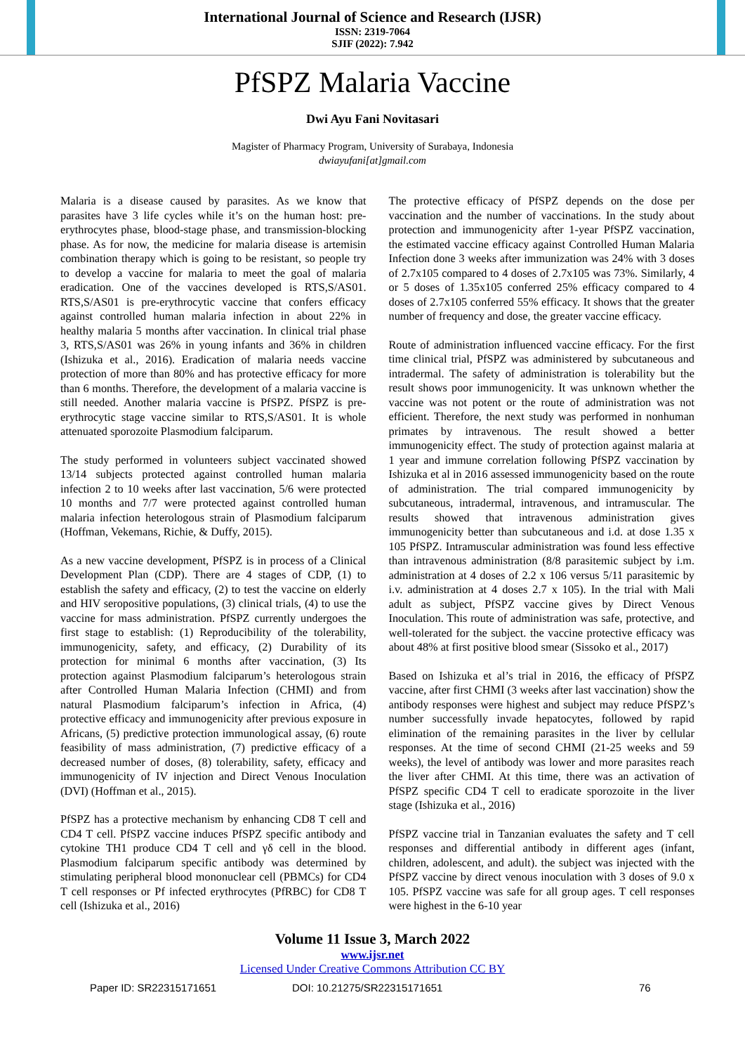International Journal of Science and Research (IJSR)
ISSN: 2319-7064
SJIF (2022): 7.942
PfSPZ Malaria Vaccine
Dwi Ayu Fani Novitasari
Magister of Pharmacy Program, University of Surabaya, Indonesia
dwiayufani[at]gmail.com
Malaria is a disease caused by parasites. As we know that parasites have 3 life cycles while it’s on the human host: pre-erythrocytes phase, blood-stage phase, and transmission-blocking phase. As for now, the medicine for malaria disease is artemisin combination therapy which is going to be resistant, so people try to develop a vaccine for malaria to meet the goal of malaria eradication. One of the vaccines developed is RTS,S/AS01. RTS,S/AS01 is pre-erythrocytic vaccine that confers efficacy against controlled human malaria infection in about 22% in healthy malaria 5 months after vaccination. In clinical trial phase 3, RTS,S/AS01 was 26% in young infants and 36% in children (Ishizuka et al., 2016). Eradication of malaria needs vaccine protection of more than 80% and has protective efficacy for more than 6 months. Therefore, the development of a malaria vaccine is still needed. Another malaria vaccine is PfSPZ. PfSPZ is pre-erythrocytic stage vaccine similar to RTS,S/AS01. It is whole attenuated sporozoite Plasmodium falciparum.
The study performed in volunteers subject vaccinated showed 13/14 subjects protected against controlled human malaria infection 2 to 10 weeks after last vaccination, 5/6 were protected 10 months and 7/7 were protected against controlled human malaria infection heterologous strain of Plasmodium falciparum (Hoffman, Vekemans, Richie, & Duffy, 2015).
As a new vaccine development, PfSPZ is in process of a Clinical Development Plan (CDP). There are 4 stages of CDP, (1) to establish the safety and efficacy, (2) to test the vaccine on elderly and HIV seropositive populations, (3) clinical trials, (4) to use the vaccine for mass administration. PfSPZ currently undergoes the first stage to establish: (1) Reproducibility of the tolerability, immunogenicity, safety, and efficacy, (2) Durability of its protection for minimal 6 months after vaccination, (3) Its protection against Plasmodium falciparum’s heterologous strain after Controlled Human Malaria Infection (CHMI) and from natural Plasmodium falciparum’s infection in Africa, (4) protective efficacy and immunogenicity after previous exposure in Africans, (5) predictive protection immunological assay, (6) route feasibility of mass administration, (7) predictive efficacy of a decreased number of doses, (8) tolerability, safety, efficacy and immunogenicity of IV injection and Direct Venous Inoculation (DVI) (Hoffman et al., 2015).
PfSPZ has a protective mechanism by enhancing CD8 T cell and CD4 T cell. PfSPZ vaccine induces PfSPZ specific antibody and cytokine TH1 produce CD4 T cell and γδ cell in the blood. Plasmodium falciparum specific antibody was determined by stimulating peripheral blood mononuclear cell (PBMCs) for CD4 T cell responses or Pf infected erythrocytes (PfRBC) for CD8 T cell (Ishizuka et al., 2016)
The protective efficacy of PfSPZ depends on the dose per vaccination and the number of vaccinations. In the study about protection and immunogenicity after 1-year PfSPZ vaccination, the estimated vaccine efficacy against Controlled Human Malaria Infection done 3 weeks after immunization was 24% with 3 doses of 2.7x105 compared to 4 doses of 2.7x105 was 73%. Similarly, 4 or 5 doses of 1.35x105 conferred 25% efficacy compared to 4 doses of 2.7x105 conferred 55% efficacy. It shows that the greater number of frequency and dose, the greater vaccine efficacy.
Route of administration influenced vaccine efficacy. For the first time clinical trial, PfSPZ was administered by subcutaneous and intradermal. The safety of administration is tolerability but the result shows poor immunogenicity. It was unknown whether the vaccine was not potent or the route of administration was not efficient. Therefore, the next study was performed in nonhuman primates by intravenous. The result showed a better immunogenicity effect. The study of protection against malaria at 1 year and immune correlation following PfSPZ vaccination by Ishizuka et al in 2016 assessed immunogenicity based on the route of administration. The trial compared immunogenicity by subcutaneous, intradermal, intravenous, and intramuscular. The results showed that intravenous administration gives immunogenicity better than subcutaneous and i.d. at dose 1.35 x 105 PfSPZ. Intramuscular administration was found less effective than intravenous administration (8/8 parasitemic subject by i.m. administration at 4 doses of 2.2 x 106 versus 5/11 parasitemic by i.v. administration at 4 doses 2.7 x 105). In the trial with Mali adult as subject, PfSPZ vaccine gives by Direct Venous Inoculation. This route of administration was safe, protective, and well-tolerated for the subject. the vaccine protective efficacy was about 48% at first positive blood smear (Sissoko et al., 2017)
Based on Ishizuka et al’s trial in 2016, the efficacy of PfSPZ vaccine, after first CHMI (3 weeks after last vaccination) show the antibody responses were highest and subject may reduce PfSPZ’s number successfully invade hepatocytes, followed by rapid elimination of the remaining parasites in the liver by cellular responses. At the time of second CHMI (21-25 weeks and 59 weeks), the level of antibody was lower and more parasites reach the liver after CHMI. At this time, there was an activation of PfSPZ specific CD4 T cell to eradicate sporozoite in the liver stage (Ishizuka et al., 2016)
PfSPZ vaccine trial in Tanzanian evaluates the safety and T cell responses and differential antibody in different ages (infant, children, adolescent, and adult). the subject was injected with the PfSPZ vaccine by direct venous inoculation with 3 doses of 9.0 x 105. PfSPZ vaccine was safe for all group ages. T cell responses were highest in the 6-10 year
Volume 11 Issue 3, March 2022
www.ijsr.net
Licensed Under Creative Commons Attribution CC BY
Paper ID: SR22315171651 DOI: 10.21275/SR22315171651 76